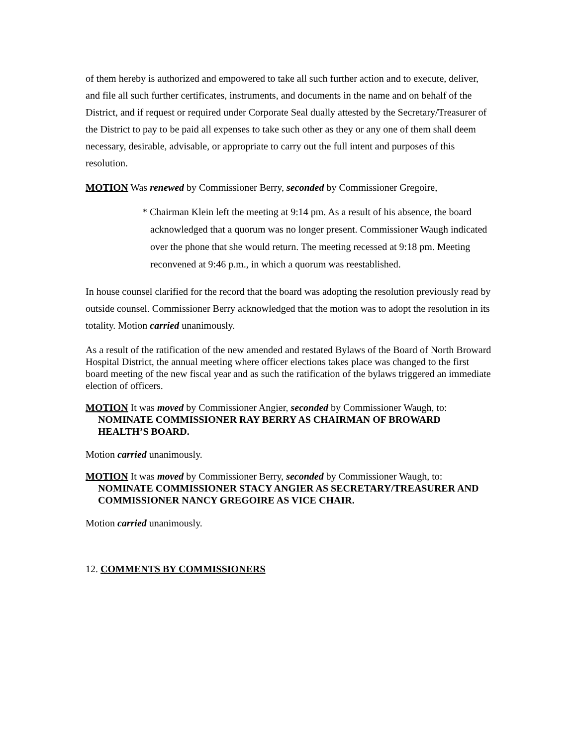of them hereby is authorized and empowered to take all such further action and to execute, deliver, and file all such further certificates, instruments, and documents in the name and on behalf of the District, and if request or required under Corporate Seal dually attested by the Secretary/Treasurer of the District to pay to be paid all expenses to take such other as they or any one of them shall deem necessary, desirable, advisable, or appropriate to carry out the full intent and purposes of this resolution.
MOTION Was renewed by Commissioner Berry, seconded by Commissioner Gregoire,
* Chairman Klein left the meeting at 9:14 pm. As a result of his absence, the board acknowledged that a quorum was no longer present. Commissioner Waugh indicated over the phone that she would return. The meeting recessed at 9:18 pm. Meeting reconvened at 9:46 p.m., in which a quorum was reestablished.
In house counsel clarified for the record that the board was adopting the resolution previously read by outside counsel. Commissioner Berry acknowledged that the motion was to adopt the resolution in its totality. Motion carried unanimously.
As a result of the ratification of the new amended and restated Bylaws of the Board of North Broward Hospital District, the annual meeting where officer elections takes place was changed to the first board meeting of the new fiscal year and as such the ratification of the bylaws triggered an immediate election of officers.
MOTION It was moved by Commissioner Angier, seconded by Commissioner Waugh, to:
NOMINATE COMMISSIONER RAY BERRY AS CHAIRMAN OF BROWARD HEALTH’S BOARD.
Motion carried unanimously.
MOTION It was moved by Commissioner Berry, seconded by Commissioner Waugh, to:
NOMINATE COMMISSIONER STACY ANGIER AS SECRETARY/TREASURER AND COMMISSIONER NANCY GREGOIRE AS VICE CHAIR.
Motion carried unanimously.
12. COMMENTS BY COMMISSIONERS